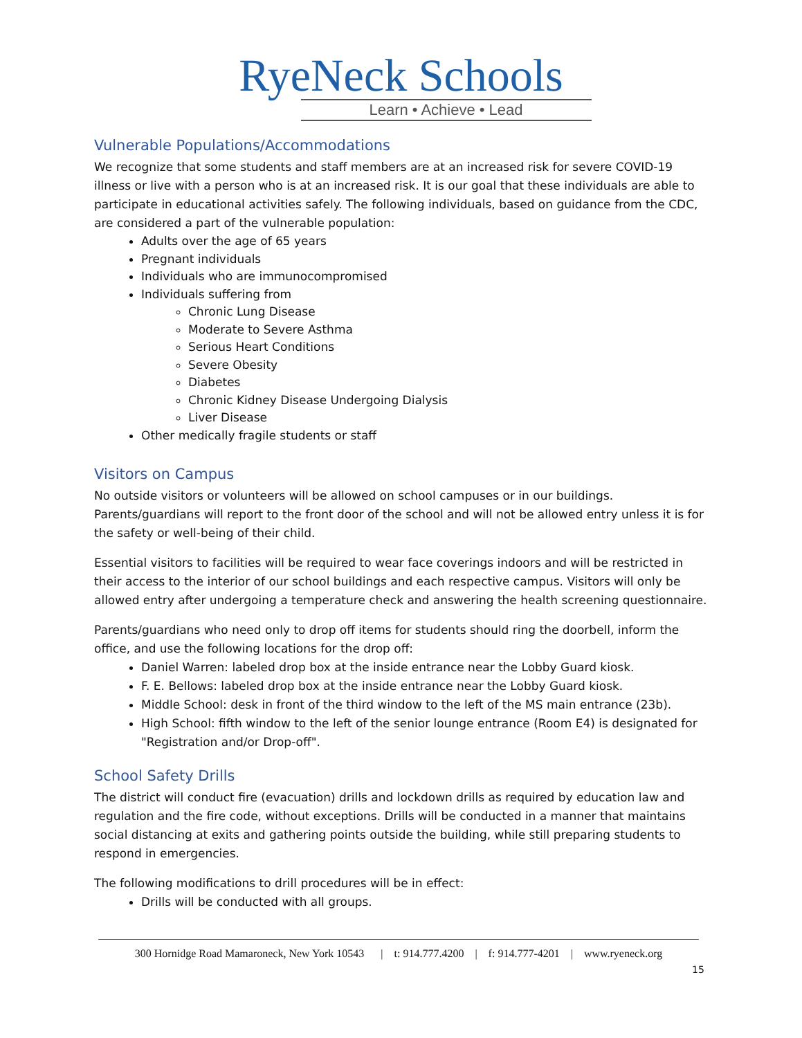RyeNeck Schools
Learn • Achieve • Lead
Vulnerable Populations/Accommodations
We recognize that some students and staff members are at an increased risk for severe COVID-19 illness or live with a person who is at an increased risk. It is our goal that these individuals are able to participate in educational activities safely. The following individuals, based on guidance from the CDC, are considered a part of the vulnerable population:
Adults over the age of 65 years
Pregnant individuals
Individuals who are immunocompromised
Individuals suffering from
Chronic Lung Disease
Moderate to Severe Asthma
Serious Heart Conditions
Severe Obesity
Diabetes
Chronic Kidney Disease Undergoing Dialysis
Liver Disease
Other medically fragile students or staff
Visitors on Campus
No outside visitors or volunteers will be allowed on school campuses or in our buildings. Parents/guardians will report to the front door of the school and will not be allowed entry unless it is for the safety or well-being of their child.
Essential visitors to facilities will be required to wear face coverings indoors and will be restricted in their access to the interior of our school buildings and each respective campus. Visitors will only be allowed entry after undergoing a temperature check and answering the health screening questionnaire.
Parents/guardians who need only to drop off items for students should ring the doorbell, inform the office, and use the following locations for the drop off:
Daniel Warren: labeled drop box at the inside entrance near the Lobby Guard kiosk.
F. E. Bellows: labeled drop box at the inside entrance near the Lobby Guard kiosk.
Middle School: desk in front of the third window to the left of the MS main entrance (23b).
High School: fifth window to the left of the senior lounge entrance (Room E4) is designated for "Registration and/or Drop-off".
School Safety Drills
The district will conduct fire (evacuation) drills and lockdown drills as required by education law and regulation and the fire code, without exceptions. Drills will be conducted in a manner that maintains social distancing at exits and gathering points outside the building, while still preparing students to respond in emergencies.
The following modifications to drill procedures will be in effect:
Drills will be conducted with all groups.
300 Hornidge Road Mamaroneck, New York 10543 | t: 914.777.4200 | f: 914.777-4201 | www.ryeneck.org
15